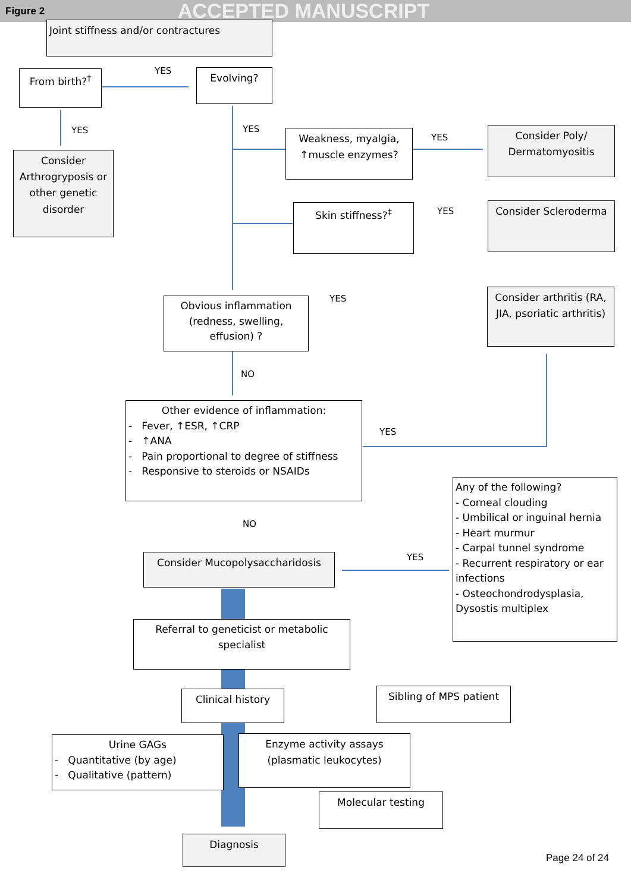Figure 2 ACCEPTED MANUSCRIPT
Joint stiffness and/or contractures
YES
From birth?<sup>†</sup> Evolving?
YES YES
Consider Arthrogryposis or other genetic disorder
Weakness, myalgia, ↑muscle enzymes?
YES
Consider Poly/ Dermatomyositis
Skin stiffness?<sup>‡</sup> YES Consider Scleroderma
Obvious inflammation (redness, swelling, effusion) ?
YES
Consider arthritis (RA, JIA, psoriatic arthritis)
NO
Other evidence of inflammation:
- Fever, ↑ESR, ↑CRP
- ↑ANA
- Pain proportional to degree of stiffness
- Responsive to steroids or NSAIDs
YES
Any of the following?
- Corneal clouding
- Umbilical or inguinal hernia
- Heart murmur
- Carpal tunnel syndrome
- Recurrent respiratory or ear infections
- Osteochondrodysplasia, Dysostis multiplex
NO
YES
Consider Mucopolysaccharidosis
Referral to geneticist or metabolic specialist
Sibling of MPS patient
Clinical history
Urine GAGs
- Quantitative (by age)
- Qualitative (pattern)
Enzyme activity assays (plasmatic leukocytes)
Molecular testing
Diagnosis
Page 24 of 24